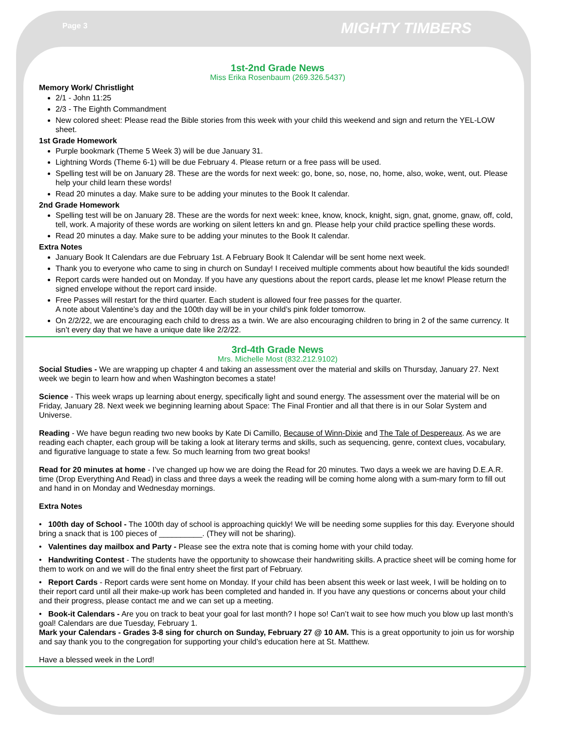Page 3 MIGHTY TIMBERS
1st-2nd Grade News
Miss Erika Rosenbaum (269.326.5437)
Memory Work/ Christlight
2/1 - John 11:25
2/3 - The Eighth Commandment
New colored sheet: Please read the Bible stories from this week with your child this weekend and sign and return the YEL-LOW sheet.
1st Grade Homework
Purple bookmark (Theme 5 Week 3) will be due January 31.
Lightning Words (Theme 6-1) will be due February 4. Please return or a free pass will be used.
Spelling test will be on January 28. These are the words for next week: go, bone, so, nose, no, home, also, woke, went, out. Please help your child learn these words!
Read 20 minutes a day. Make sure to be adding your minutes to the Book It calendar.
2nd Grade Homework
Spelling test will be on January 28. These are the words for next week: knee, know, knock, knight, sign, gnat, gnome, gnaw, off, cold, tell, work. A majority of these words are working on silent letters kn and gn. Please help your child practice spelling these words.
Read 20 minutes a day. Make sure to be adding your minutes to the Book It calendar.
Extra Notes
January Book It Calendars are due February 1st. A February Book It Calendar will be sent home next week.
Thank you to everyone who came to sing in church on Sunday! I received multiple comments about how beautiful the kids sounded!
Report cards were handed out on Monday. If you have any questions about the report cards, please let me know! Please return the signed envelope without the report card inside.
Free Passes will restart for the third quarter. Each student is allowed four free passes for the quarter.
A note about Valentine’s day and the 100th day will be in your child’s pink folder tomorrow.
On 2/2/22, we are encouraging each child to dress as a twin. We are also encouraging children to bring in 2 of the same currency. It isn’t every day that we have a unique date like 2/2/22.
3rd-4th Grade News
Mrs. Michelle Most (832.212.9102)
Social Studies - We are wrapping up chapter 4 and taking an assessment over the material and skills on Thursday, January 27. Next week we begin to learn how and when Washington becomes a state!
Science - This week wraps up learning about energy, specifically light and sound energy. The assessment over the material will be on Friday, January 28. Next week we beginning learning about Space: The Final Frontier and all that there is in our Solar System and Universe.
Reading - We have begun reading two new books by Kate Di Camillo, Because of Winn-Dixie and The Tale of Despereaux. As we are reading each chapter, each group will be taking a look at literary terms and skills, such as sequencing, genre, context clues, vocabulary, and figurative language to state a few. So much learning from two great books!
Read for 20 minutes at home - I’ve changed up how we are doing the Read for 20 minutes. Two days a week we are having D.E.A.R. time (Drop Everything And Read) in class and three days a week the reading will be coming home along with a sum-mary form to fill out and hand in on Monday and Wednesday mornings.
Extra Notes
• 100th day of School - The 100th day of school is approaching quickly! We will be needing some supplies for this day. Everyone should bring a snack that is 100 pieces of __________. (They will not be sharing).
• Valentines day mailbox and Party - Please see the extra note that is coming home with your child today.
• Handwriting Contest - The students have the opportunity to showcase their handwriting skills. A practice sheet will be coming home for them to work on and we will do the final entry sheet the first part of February.
• Report Cards - Report cards were sent home on Monday. If your child has been absent this week or last week, I will be holding on to their report card until all their make-up work has been completed and handed in. If you have any questions or concerns about your child and their progress, please contact me and we can set up a meeting.
• Book-it Calendars - Are you on track to beat your goal for last month? I hope so! Can’t wait to see how much you blow up last month’s goal! Calendars are due Tuesday, February 1.
Mark your Calendars - Grades 3-8 sing for church on Sunday, February 27 @ 10 AM. This is a great opportunity to join us for worship and say thank you to the congregation for supporting your child’s education here at St. Matthew.
Have a blessed week in the Lord!